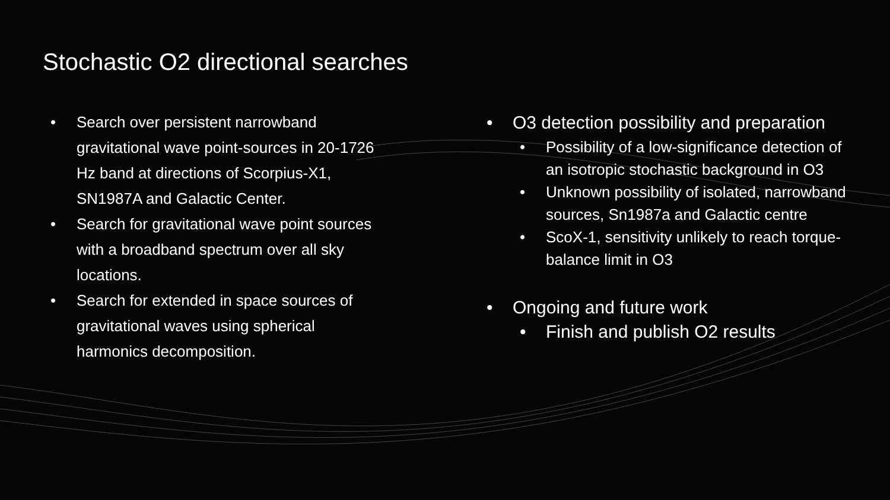Stochastic O2 directional searches
• Search over persistent narrowband gravitational wave point-sources in 20-1726 Hz band at directions of Scorpius-X1, SN1987A and Galactic Center.
• Search for gravitational wave point sources with a broadband spectrum over all sky locations.
• Search for extended in space sources of gravitational waves using spherical harmonics decomposition.
• O3 detection possibility and preparation
• Possibility of a low-significance detection of an isotropic stochastic background in O3
• Unknown possibility of isolated, narrowband sources, Sn1987a and Galactic centre
• ScoX-1, sensitivity unlikely to reach torque-balance limit in O3
• Ongoing and future work
• Finish and publish O2 results